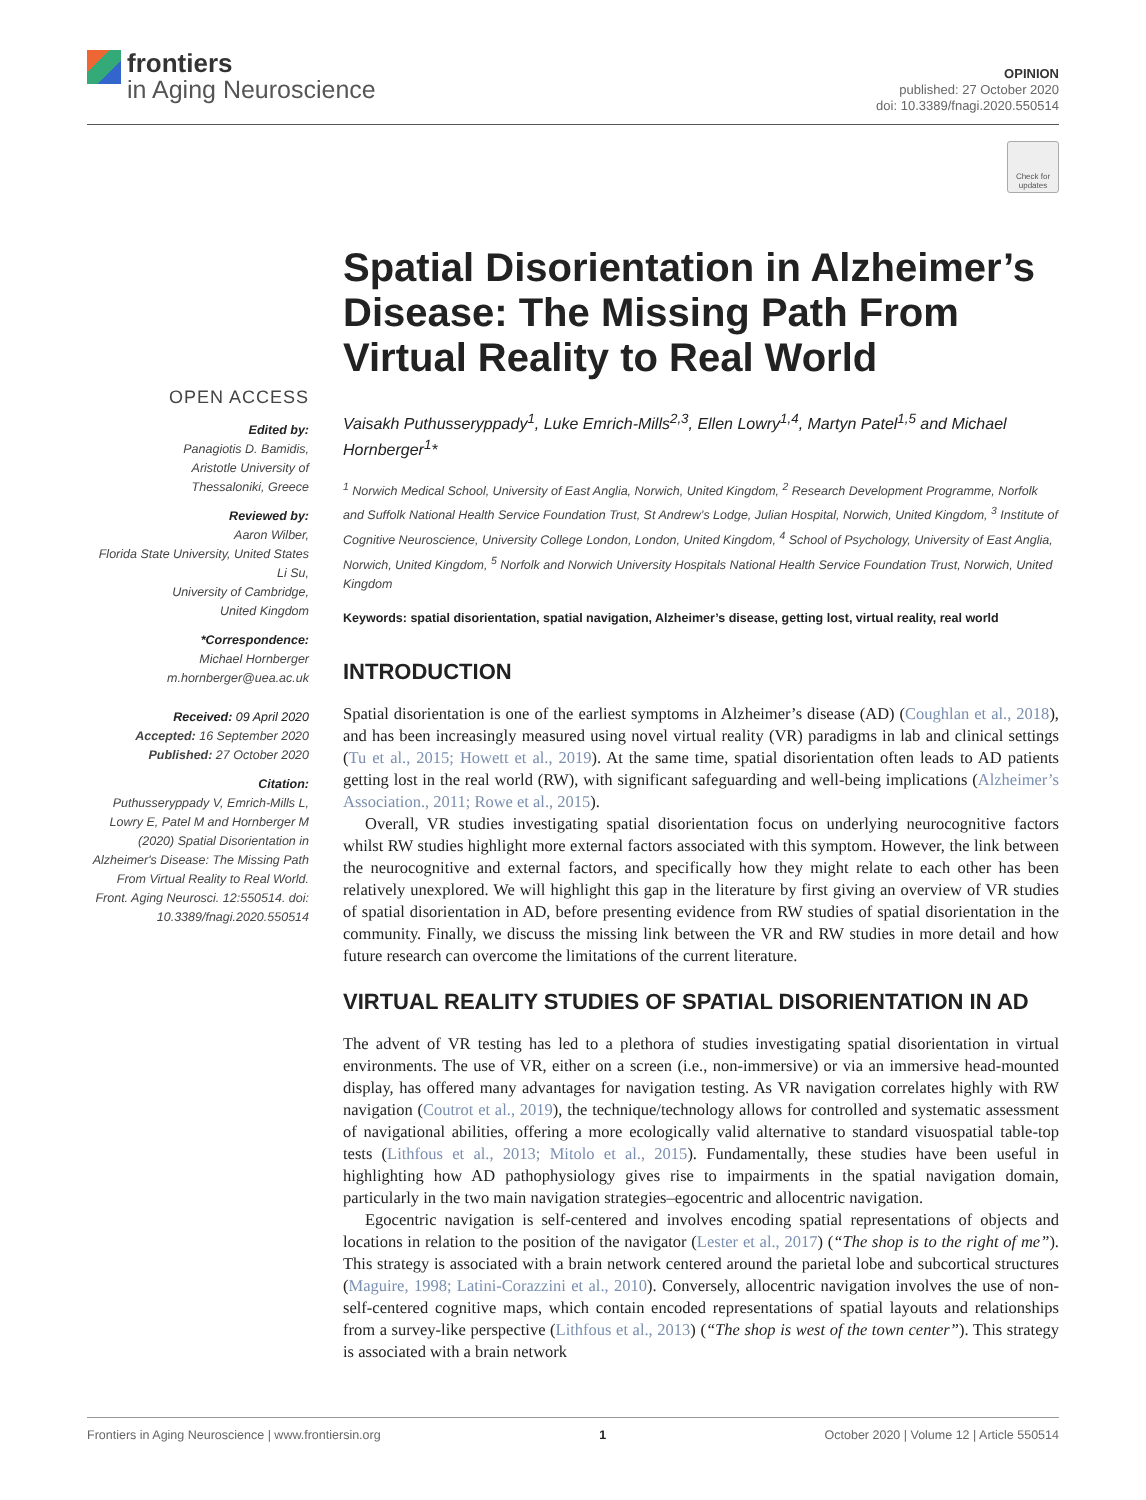frontiers
in Aging Neuroscience
OPINION
published: 27 October 2020
doi: 10.3389/fnagi.2020.550514
Check for updates
OPEN ACCESS
Edited by:
Panagiotis D. Bamidis,
Aristotle University of
Thessaloniki, Greece
Reviewed by:
Aaron Wilber,
Florida State University, United States
Li Su,
University of Cambridge,
United Kingdom
*Correspondence:
Michael Hornberger
m.hornberger@uea.ac.uk
Received: 09 April 2020
Accepted: 16 September 2020
Published: 27 October 2020
Citation:
Puthusseryppady V, Emrich-Mills L, Lowry E, Patel M and Hornberger M (2020) Spatial Disorientation in Alzheimer's Disease: The Missing Path From Virtual Reality to Real World. Front. Aging Neurosci. 12:550514. doi: 10.3389/fnagi.2020.550514
Spatial Disorientation in Alzheimer’s Disease: The Missing Path From Virtual Reality to Real World
Vaisakh Puthusseryppady<sup>1</sup>, Luke Emrich-Mills<sup>2,3</sup>, Ellen Lowry<sup>1,4</sup>, Martyn Patel<sup>1,5</sup> and Michael Hornberger<sup>1</sup>*
<sup>1</sup> Norwich Medical School, University of East Anglia, Norwich, United Kingdom, <sup>2</sup> Research Development Programme, Norfolk and Suffolk National Health Service Foundation Trust, St Andrew’s Lodge, Julian Hospital, Norwich, United Kingdom, <sup>3</sup> Institute of Cognitive Neuroscience, University College London, London, United Kingdom, <sup>4</sup> School of Psychology, University of East Anglia, Norwich, United Kingdom, <sup>5</sup> Norfolk and Norwich University Hospitals National Health Service Foundation Trust, Norwich, United Kingdom
Keywords: spatial disorientation, spatial navigation, Alzheimer’s disease, getting lost, virtual reality, real world
INTRODUCTION
Spatial disorientation is one of the earliest symptoms in Alzheimer’s disease (AD) (Coughlan et al., 2018), and has been increasingly measured using novel virtual reality (VR) paradigms in lab and clinical settings (Tu et al., 2015; Howett et al., 2019). At the same time, spatial disorientation often leads to AD patients getting lost in the real world (RW), with significant safeguarding and well-being implications (Alzheimer’s Association., 2011; Rowe et al., 2015).
Overall, VR studies investigating spatial disorientation focus on underlying neurocognitive factors whilst RW studies highlight more external factors associated with this symptom. However, the link between the neurocognitive and external factors, and specifically how they might relate to each other has been relatively unexplored. We will highlight this gap in the literature by first giving an overview of VR studies of spatial disorientation in AD, before presenting evidence from RW studies of spatial disorientation in the community. Finally, we discuss the missing link between the VR and RW studies in more detail and how future research can overcome the limitations of the current literature.
VIRTUAL REALITY STUDIES OF SPATIAL DISORIENTATION IN AD
The advent of VR testing has led to a plethora of studies investigating spatial disorientation in virtual environments. The use of VR, either on a screen (i.e., non-immersive) or via an immersive head-mounted display, has offered many advantages for navigation testing. As VR navigation correlates highly with RW navigation (Coutrot et al., 2019), the technique/technology allows for controlled and systematic assessment of navigational abilities, offering a more ecologically valid alternative to standard visuospatial table-top tests (Lithfous et al., 2013; Mitolo et al., 2015). Fundamentally, these studies have been useful in highlighting how AD pathophysiology gives rise to impairments in the spatial navigation domain, particularly in the two main navigation strategies–egocentric and allocentric navigation.
Egocentric navigation is self-centered and involves encoding spatial representations of objects and locations in relation to the position of the navigator (Lester et al., 2017) (“The shop is to the right of me”). This strategy is associated with a brain network centered around the parietal lobe and subcortical structures (Maguire, 1998; Latini-Corazzini et al., 2010). Conversely, allocentric navigation involves the use of non-self-centered cognitive maps, which contain encoded representations of spatial layouts and relationships from a survey-like perspective (Lithfous et al., 2013) (“The shop is west of the town center”). This strategy is associated with a brain network
Frontiers in Aging Neuroscience | www.frontiersin.org 1 October 2020 | Volume 12 | Article 550514